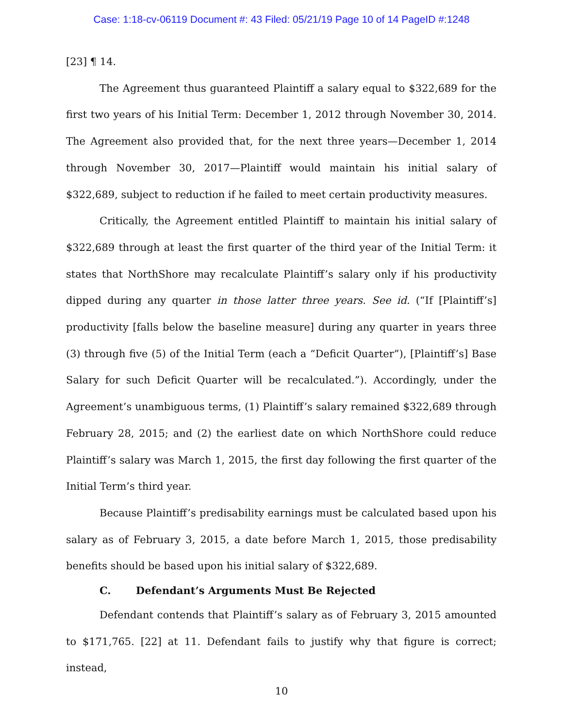Case: 1:18-cv-06119 Document #: 43 Filed: 05/21/19 Page 10 of 14 PageID #:1248
[23] ¶ 14.
The Agreement thus guaranteed Plaintiff a salary equal to $322,689 for the first two years of his Initial Term: December 1, 2012 through November 30, 2014. The Agreement also provided that, for the next three years—December 1, 2014 through November 30, 2017—Plaintiff would maintain his initial salary of $322,689, subject to reduction if he failed to meet certain productivity measures.
Critically, the Agreement entitled Plaintiff to maintain his initial salary of $322,689 through at least the first quarter of the third year of the Initial Term: it states that NorthShore may recalculate Plaintiff’s salary only if his productivity dipped during any quarter in those latter three years. See id. (“If [Plaintiff’s] productivity [falls below the baseline measure] during any quarter in years three (3) through five (5) of the Initial Term (each a “Deficit Quarter”), [Plaintiff’s] Base Salary for such Deficit Quarter will be recalculated.”). Accordingly, under the Agreement’s unambiguous terms, (1) Plaintiff’s salary remained $322,689 through February 28, 2015; and (2) the earliest date on which NorthShore could reduce Plaintiff’s salary was March 1, 2015, the first day following the first quarter of the Initial Term’s third year.
Because Plaintiff’s predisability earnings must be calculated based upon his salary as of February 3, 2015, a date before March 1, 2015, those predisability benefits should be based upon his initial salary of $322,689.
C. Defendant’s Arguments Must Be Rejected
Defendant contends that Plaintiff’s salary as of February 3, 2015 amounted to $171,765. [22] at 11. Defendant fails to justify why that figure is correct; instead,
10